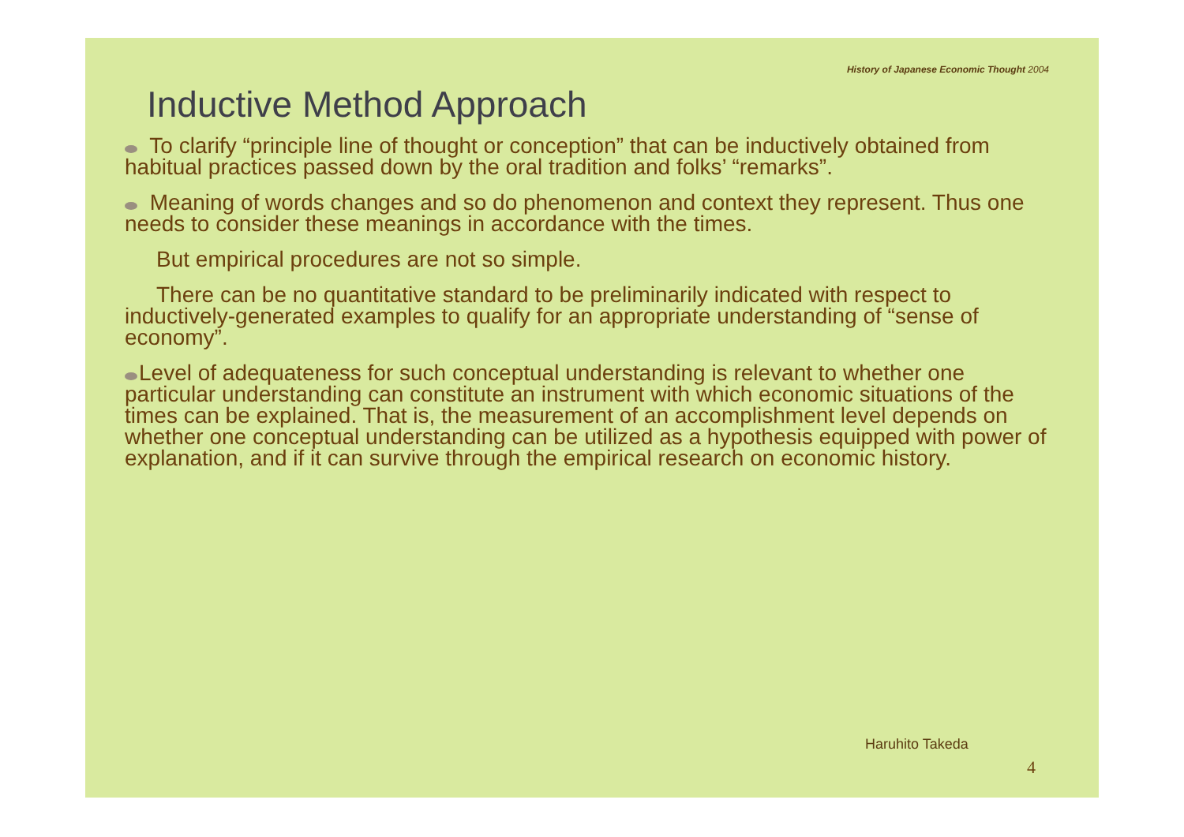History of Japanese Economic Thought 2004
Inductive Method Approach
To clarify “principle line of thought or conception” that can be inductively obtained from habitual practices passed down by the oral tradition and folks’ “remarks”.
Meaning of words changes and so do phenomenon and context they represent. Thus one needs to consider these meanings in accordance with the times.
But empirical procedures are not so simple.
There can be no quantitative standard to be preliminarily indicated with respect to inductively-generated examples to qualify for an appropriate understanding of “sense of economy”.
Level of adequateness for such conceptual understanding is relevant to whether one particular understanding can constitute an instrument with which economic situations of the times can be explained. That is, the measurement of an accomplishment level depends on whether one conceptual understanding can be utilized as a hypothesis equipped with power of explanation, and if it can survive through the empirical research on economic history.
Haruhito Takeda
4